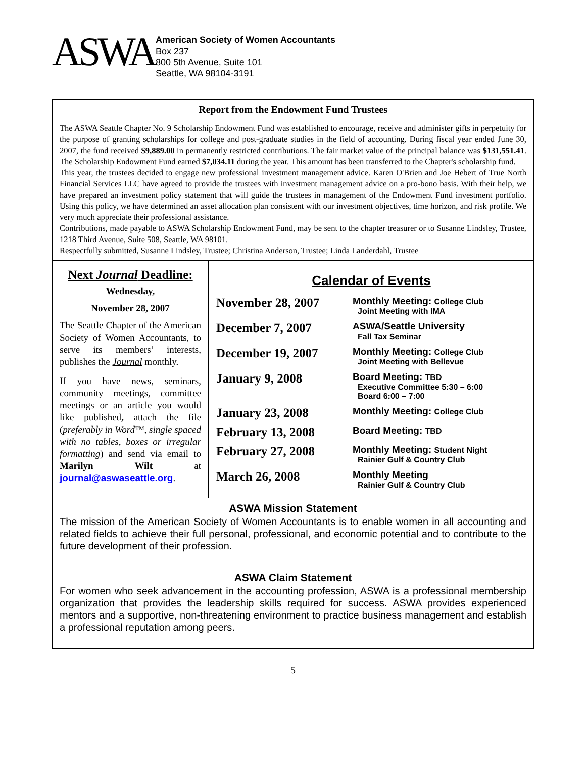ASWA
American Society of Women Accountants
Box 237
800 5th Avenue, Suite 101
Seattle, WA 98104-3191
Report from the Endowment Fund Trustees
The ASWA Seattle Chapter No. 9 Scholarship Endowment Fund was established to encourage, receive and administer gifts in perpetuity for the purpose of granting scholarships for college and post-graduate studies in the field of accounting. During fiscal year ended June 30, 2007, the fund received $9,889.00 in permanently restricted contributions. The fair market value of the principal balance was $131,551.41. The Scholarship Endowment Fund earned $7,034.11 during the year. This amount has been transferred to the Chapter's scholarship fund.
This year, the trustees decided to engage new professional investment management advice. Karen O'Brien and Joe Hebert of True North Financial Services LLC have agreed to provide the trustees with investment management advice on a pro-bono basis. With their help, we have prepared an investment policy statement that will guide the trustees in management of the Endowment Fund investment portfolio. Using this policy, we have determined an asset allocation plan consistent with our investment objectives, time horizon, and risk profile. We very much appreciate their professional assistance.
Contributions, made payable to ASWA Scholarship Endowment Fund, may be sent to the chapter treasurer or to Susanne Lindsley, Trustee, 1218 Third Avenue, Suite 508, Seattle, WA 98101.
Respectfully submitted, Susanne Lindsley, Trustee; Christina Anderson, Trustee; Linda Landerdahl, Trustee
Next Journal Deadline:
Wednesday,
November 28, 2007
The Seattle Chapter of the American Society of Women Accountants, to serve its members’ interests, publishes the Journal monthly.
If you have news, seminars, community meetings, committee meetings or an article you would like published, attach the file (preferably in Word™, single spaced with no tables, boxes or irregular formatting) and send via email to Marilyn Wilt at journal@aswaseattle.org.
Calendar of Events
| November 28, 2007 | Monthly Meeting: College Club Joint Meeting with IMA |
| December 7, 2007 | ASWA/Seattle University Fall Tax Seminar |
| December 19, 2007 | Monthly Meeting: College Club Joint Meeting with Bellevue |
| January 9, 2008 | Board Meeting: TBD Executive Committee 5:30 – 6:00 Board 6:00 – 7:00 |
| January 23, 2008 | Monthly Meeting: College Club |
| February 13, 2008 | Board Meeting: TBD |
| February 27, 2008 | Monthly Meeting: Student Night Rainier Gulf & Country Club |
| March 26, 2008 | Monthly Meeting Rainier Gulf & Country Club |
ASWA Mission Statement
The mission of the American Society of Women Accountants is to enable women in all accounting and related fields to achieve their full personal, professional, and economic potential and to contribute to the future development of their profession.
ASWA Claim Statement
For women who seek advancement in the accounting profession, ASWA is a professional membership organization that provides the leadership skills required for success. ASWA provides experienced mentors and a supportive, non-threatening environment to practice business management and establish a professional reputation among peers.
5